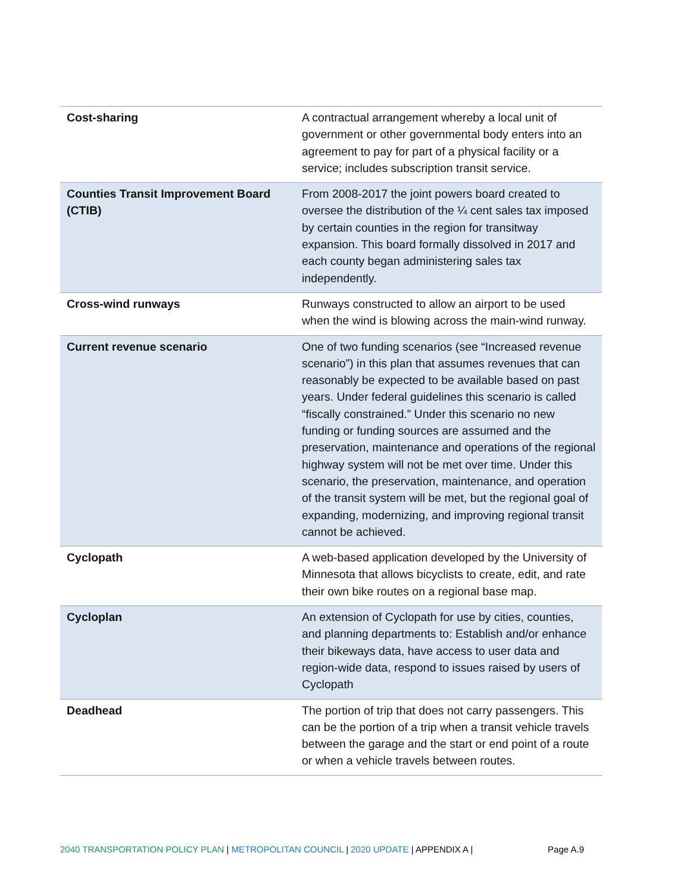| Cost-sharing | A contractual arrangement whereby a local unit of government or other governmental body enters into an agreement to pay for part of a physical facility or a service; includes subscription transit service. |
| Counties Transit Improvement Board (CTIB) | From 2008-2017 the joint powers board created to oversee the distribution of the ¼ cent sales tax imposed by certain counties in the region for transitway expansion. This board formally dissolved in 2017 and each county began administering sales tax independently. |
| Cross-wind runways | Runways constructed to allow an airport to be used when the wind is blowing across the main-wind runway. |
| Current revenue scenario | One of two funding scenarios (see “Increased revenue scenario”) in this plan that assumes revenues that can reasonably be expected to be available based on past years. Under federal guidelines this scenario is called “fiscally constrained.” Under this scenario no new funding or funding sources are assumed and the preservation, maintenance and operations of the regional highway system will not be met over time. Under this scenario, the preservation, maintenance, and operation of the transit system will be met, but the regional goal of expanding, modernizing, and improving regional transit cannot be achieved. |
| Cyclopath | A web-based application developed by the University of Minnesota that allows bicyclists to create, edit, and rate their own bike routes on a regional base map. |
| Cycloplan | An extension of Cyclopath for use by cities, counties, and planning departments to: Establish and/or enhance their bikeways data, have access to user data and region-wide data, respond to issues raised by users of Cyclopath |
| Deadhead | The portion of trip that does not carry passengers. This can be the portion of a trip when a transit vehicle travels between the garage and the start or end point of a route or when a vehicle travels between routes. |
2040 TRANSPORTATION POLICY PLAN | METROPOLITAN COUNCIL | 2020 UPDATE | APPENDIX A | Page A.9